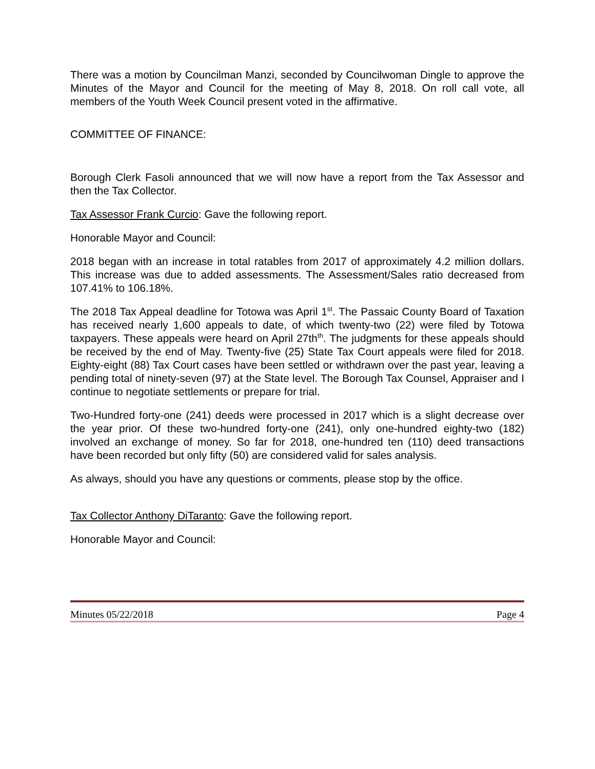There was a motion by Councilman Manzi, seconded by Councilwoman Dingle to approve the Minutes of the Mayor and Council for the meeting of May 8, 2018. On roll call vote, all members of the Youth Week Council present voted in the affirmative.
COMMITTEE OF FINANCE:
Borough Clerk Fasoli announced that we will now have a report from the Tax Assessor and then the Tax Collector.
Tax Assessor Frank Curcio: Gave the following report.
Honorable Mayor and Council:
2018 began with an increase in total ratables from 2017 of approximately 4.2 million dollars. This increase was due to added assessments. The Assessment/Sales ratio decreased from 107.41% to 106.18%.
The 2018 Tax Appeal deadline for Totowa was April 1<sup>st</sup>. The Passaic County Board of Taxation has received nearly 1,600 appeals to date, of which twenty-two (22) were filed by Totowa taxpayers. These appeals were heard on April 27th<sup>th</sup>. The judgments for these appeals should be received by the end of May. Twenty-five (25) State Tax Court appeals were filed for 2018. Eighty-eight (88) Tax Court cases have been settled or withdrawn over the past year, leaving a pending total of ninety-seven (97) at the State level. The Borough Tax Counsel, Appraiser and I continue to negotiate settlements or prepare for trial.
Two-Hundred forty-one (241) deeds were processed in 2017 which is a slight decrease over the year prior. Of these two-hundred forty-one (241), only one-hundred eighty-two (182) involved an exchange of money. So far for 2018, one-hundred ten (110) deed transactions have been recorded but only fifty (50) are considered valid for sales analysis.
As always, should you have any questions or comments, please stop by the office.
Tax Collector Anthony DiTaranto: Gave the following report.
Honorable Mayor and Council:
Minutes 05/22/2018 Page 4